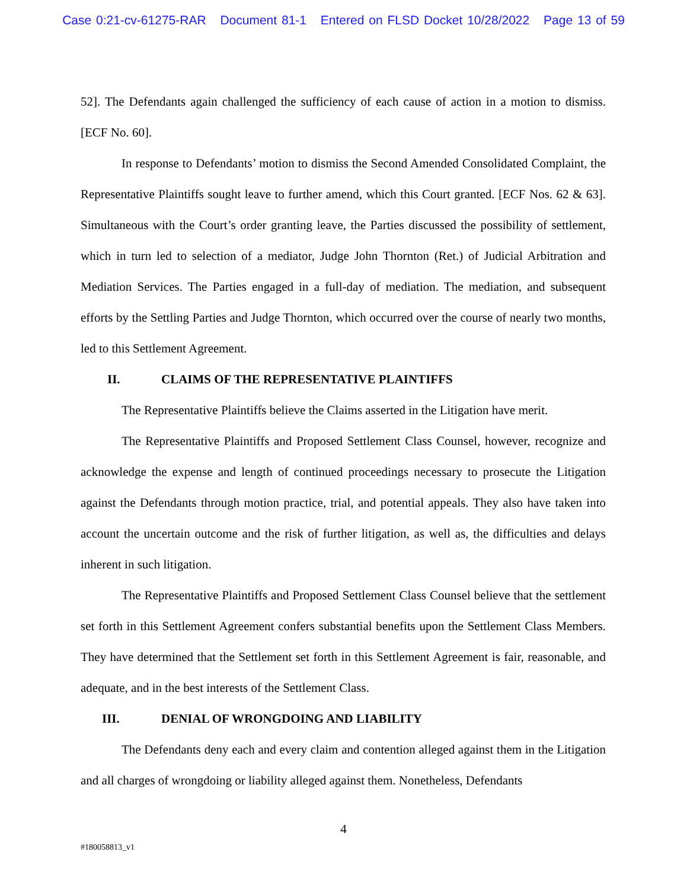Case 0:21-cv-61275-RAR Document 81-1 Entered on FLSD Docket 10/28/2022 Page 13 of 59
52]. The Defendants again challenged the sufficiency of each cause of action in a motion to dismiss. [ECF No. 60].
In response to Defendants’ motion to dismiss the Second Amended Consolidated Complaint, the Representative Plaintiffs sought leave to further amend, which this Court granted. [ECF Nos. 62 & 63]. Simultaneous with the Court’s order granting leave, the Parties discussed the possibility of settlement, which in turn led to selection of a mediator, Judge John Thornton (Ret.) of Judicial Arbitration and Mediation Services. The Parties engaged in a full-day of mediation. The mediation, and subsequent efforts by the Settling Parties and Judge Thornton, which occurred over the course of nearly two months, led to this Settlement Agreement.
II. CLAIMS OF THE REPRESENTATIVE PLAINTIFFS
The Representative Plaintiffs believe the Claims asserted in the Litigation have merit.
The Representative Plaintiffs and Proposed Settlement Class Counsel, however, recognize and acknowledge the expense and length of continued proceedings necessary to prosecute the Litigation against the Defendants through motion practice, trial, and potential appeals. They also have taken into account the uncertain outcome and the risk of further litigation, as well as, the difficulties and delays inherent in such litigation.
The Representative Plaintiffs and Proposed Settlement Class Counsel believe that the settlement set forth in this Settlement Agreement confers substantial benefits upon the Settlement Class Members. They have determined that the Settlement set forth in this Settlement Agreement is fair, reasonable, and adequate, and in the best interests of the Settlement Class.
III. DENIAL OF WRONGDOING AND LIABILITY
The Defendants deny each and every claim and contention alleged against them in the Litigation and all charges of wrongdoing or liability alleged against them. Nonetheless, Defendants
4
#180058813_v1